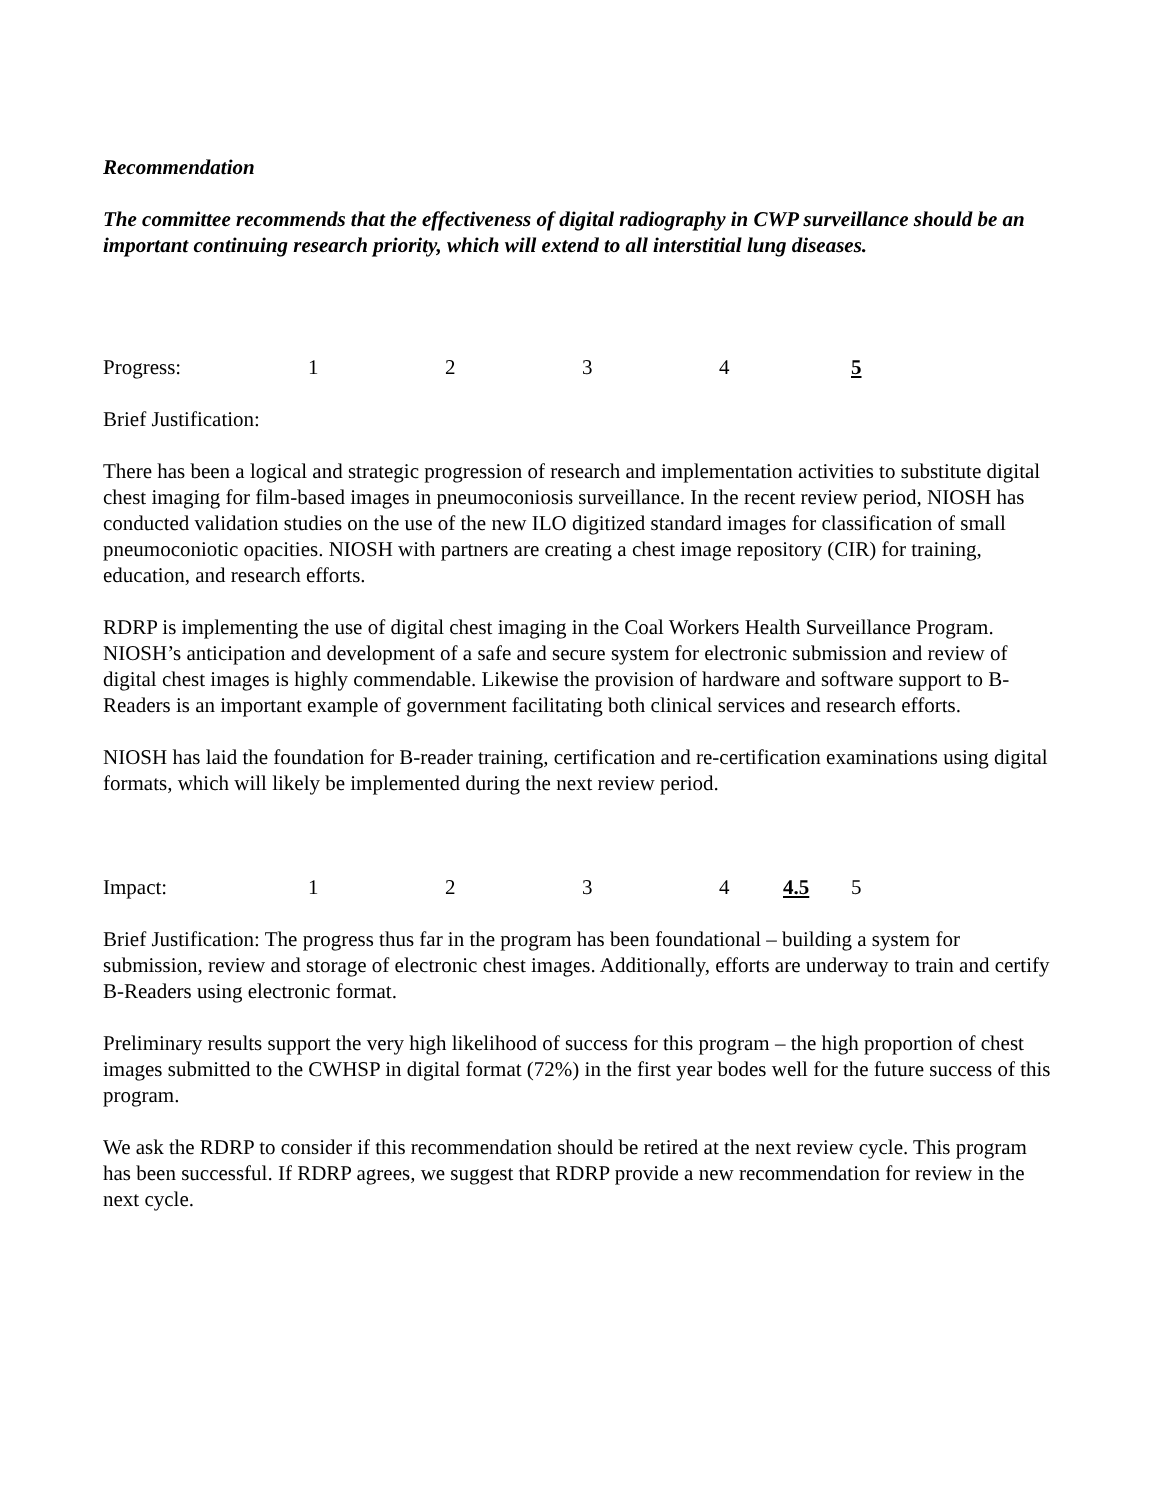Recommendation
The committee recommends that the effectiveness of digital radiography in CWP surveillance should be an important continuing research priority, which will extend to all interstitial lung diseases.
Progress: 12345
Brief Justification:
There has been a logical and strategic progression of research and implementation activities to substitute digital chest imaging for film-based images in pneumoconiosis surveillance. In the recent review period, NIOSH has conducted validation studies on the use of the new ILO digitized standard images for classification of small pneumoconiotic opacities. NIOSH with partners are creating a chest image repository (CIR) for training, education, and research efforts.
RDRP is implementing the use of digital chest imaging in the Coal Workers Health Surveillance Program. NIOSH’s anticipation and development of a safe and secure system for electronic submission and review of digital chest images is highly commendable. Likewise the provision of hardware and software support to B-Readers is an important example of government facilitating both clinical services and research efforts.
NIOSH has laid the foundation for B-reader training, certification and re-certification examinations using digital formats, which will likely be implemented during the next review period.
Impact: 1234 4.5 5
Brief Justification: The progress thus far in the program has been foundational – building a system for submission, review and storage of electronic chest images. Additionally, efforts are underway to train and certify B-Readers using electronic format.
Preliminary results support the very high likelihood of success for this program – the high proportion of chest images submitted to the CWHSP in digital format (72%) in the first year bodes well for the future success of this program.
We ask the RDRP to consider if this recommendation should be retired at the next review cycle. This program has been successful. If RDRP agrees, we suggest that RDRP provide a new recommendation for review in the next cycle.